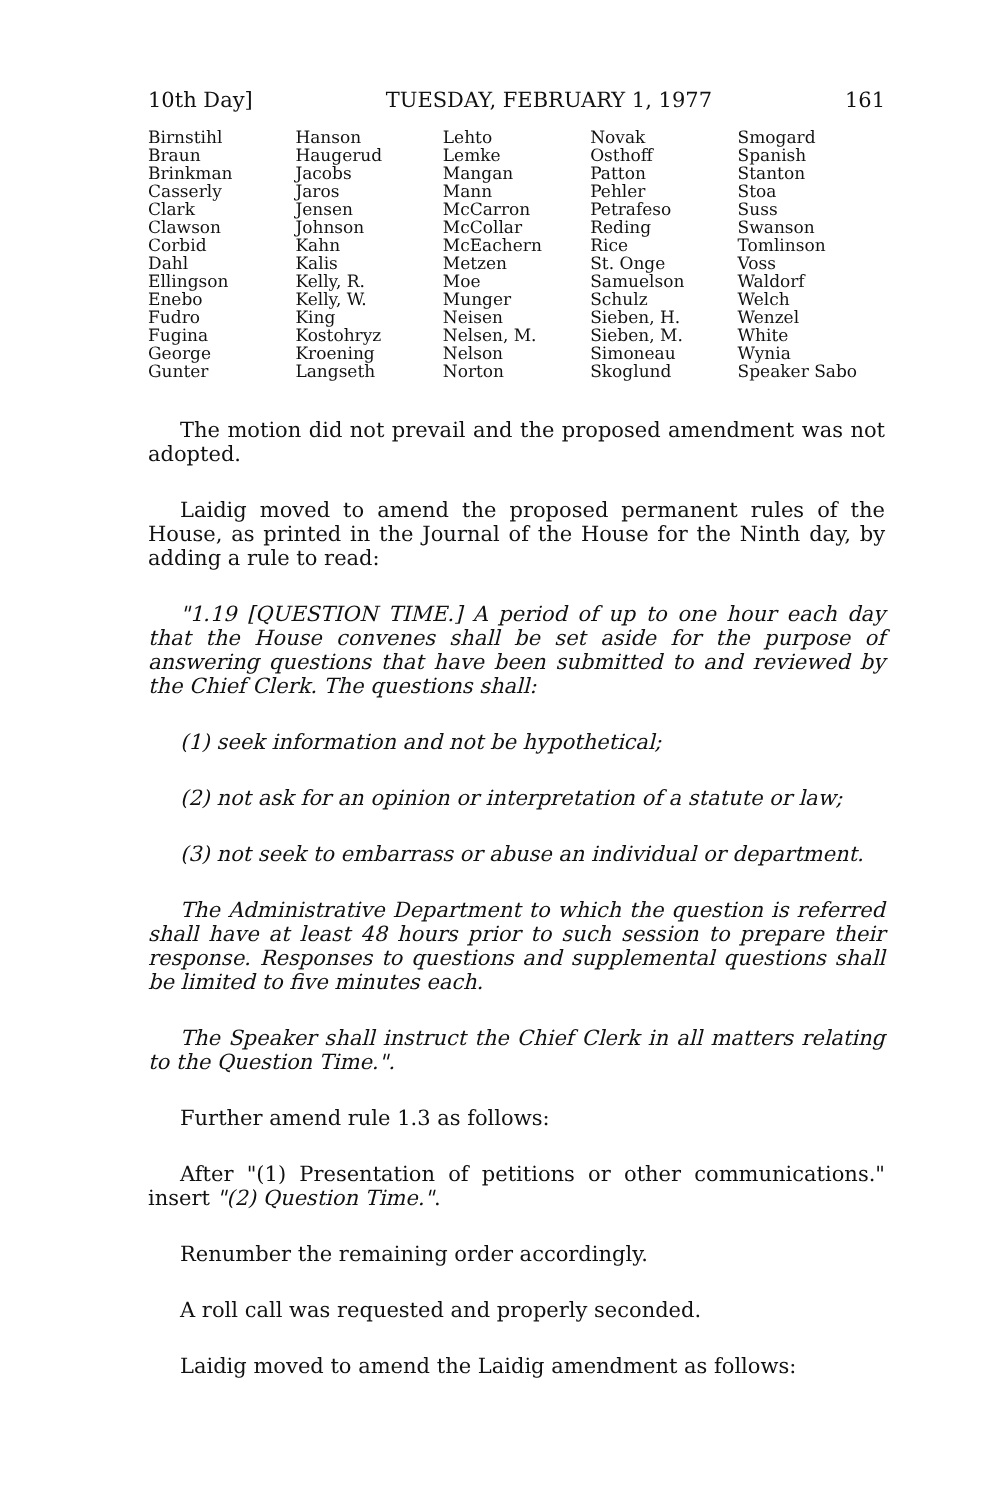10th Day] TUESDAY, FEBRUARY 1, 1977 161
| Birnstihl | Hanson | Lehto | Novak | Smogard |
| Braun | Haugerud | Lemke | Osthoff | Spanish |
| Brinkman | Jacobs | Mangan | Patton | Stanton |
| Casserly | Jaros | Mann | Pehler | Stoa |
| Clark | Jensen | McCarron | Petrafeso | Suss |
| Clawson | Johnson | McCollar | Reding | Swanson |
| Corbid | Kahn | McEachern | Rice | Tomlinson |
| Dahl | Kalis | Metzen | St. Onge | Voss |
| Ellingson | Kelly, R. | Moe | Samuelson | Waldorf |
| Enebo | Kelly, W. | Munger | Schulz | Welch |
| Fudro | King | Neisen | Sieben, H. | Wenzel |
| Fugina | Kostohryz | Nelsen, M. | Sieben, M. | White |
| George | Kroening | Nelson | Simoneau | Wynia |
| Gunter | Langseth | Norton | Skoglund | Speaker Sabo |
The motion did not prevail and the proposed amendment was not adopted.
Laidig moved to amend the proposed permanent rules of the House, as printed in the Journal of the House for the Ninth day, by adding a rule to read:
"1.19 [QUESTION TIME.] A period of up to one hour each day that the House convenes shall be set aside for the purpose of answering questions that have been submitted to and reviewed by the Chief Clerk. The questions shall:
(1) seek information and not be hypothetical;
(2) not ask for an opinion or interpretation of a statute or law;
(3) not seek to embarrass or abuse an individual or department.
The Administrative Department to which the question is referred shall have at least 48 hours prior to such session to prepare their response. Responses to questions and supplemental questions shall be limited to five minutes each.
The Speaker shall instruct the Chief Clerk in all matters relating to the Question Time.".
Further amend rule 1.3 as follows:
After "(1) Presentation of petitions or other communications." insert "(2) Question Time.".
Renumber the remaining order accordingly.
A roll call was requested and properly seconded.
Laidig moved to amend the Laidig amendment as follows: